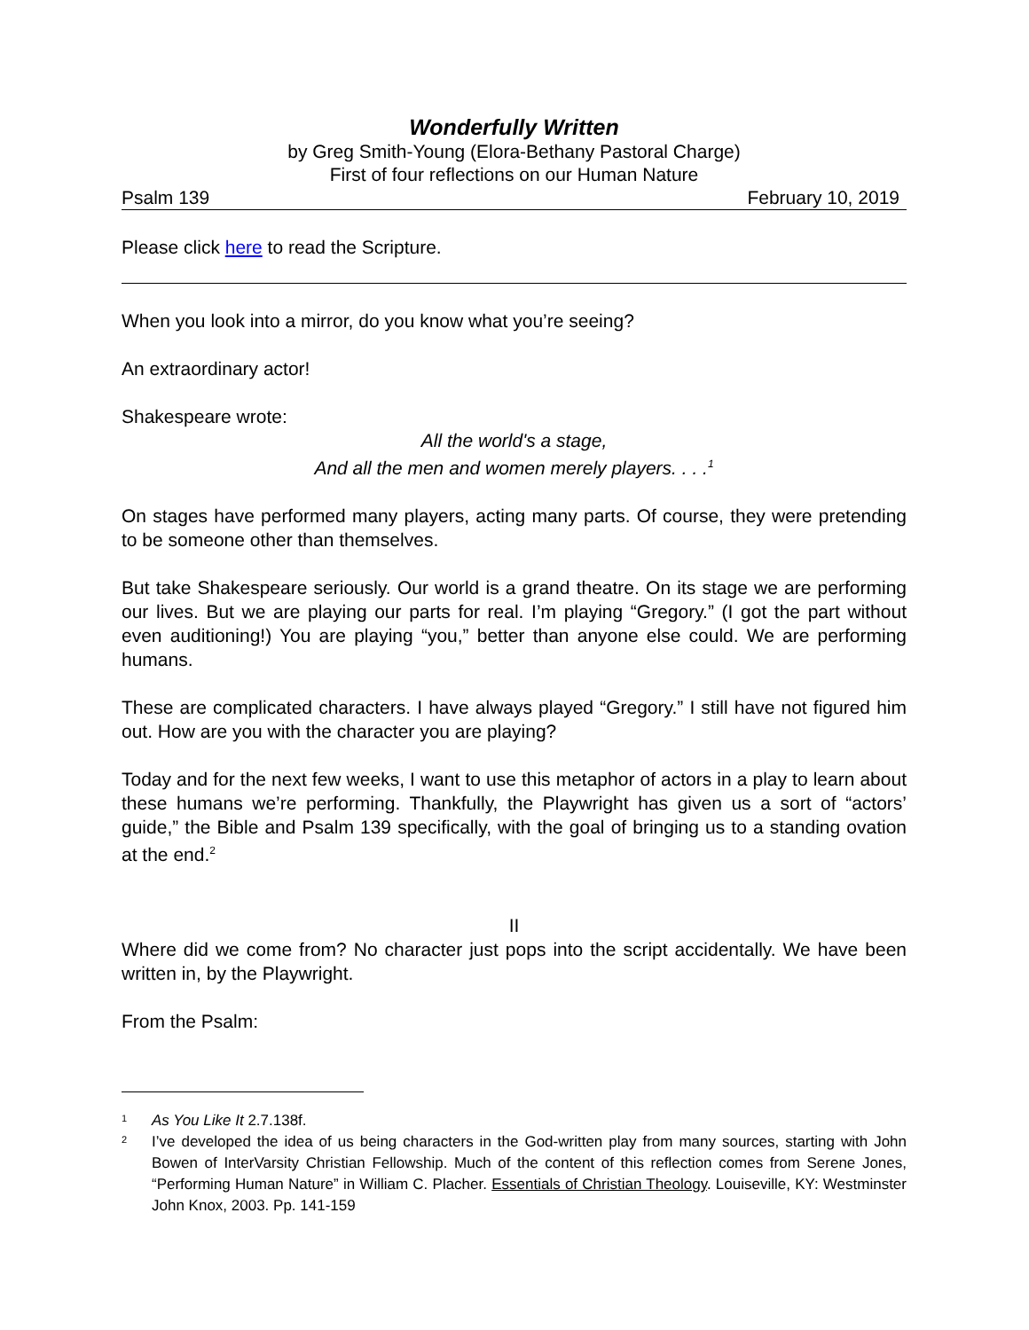Wonderfully Written
by Greg Smith-Young (Elora-Bethany Pastoral Charge)
First of four reflections on our Human Nature
Psalm 139 February 10, 2019
Please click here to read the Scripture.
When you look into a mirror, do you know what you’re seeing?
An extraordinary actor!
Shakespeare wrote:
All the world's a stage,
And all the men and women merely players. . . .<sup>1</sup>
On stages have performed many players, acting many parts. Of course, they were pretending to be someone other than themselves.
But take Shakespeare seriously. Our world is a grand theatre. On its stage we are performing our lives. But we are playing our parts for real. I’m playing “Gregory.” (I got the part without even auditioning!) You are playing “you,” better than anyone else could. We are performing humans.
These are complicated characters. I have always played “Gregory.” I still have not figured him out. How are you with the character you are playing?
Today and for the next few weeks, I want to use this metaphor of actors in a play to learn about these humans we’re performing. Thankfully, the Playwright has given us a sort of “actors’ guide,” the Bible and Psalm 139 specifically, with the goal of bringing us to a standing ovation at the end.<sup>2</sup>
II
Where did we come from? No character just pops into the script accidentally. We have been written in, by the Playwright.
From the Psalm:
1
As You Like It 2.7.138f.
2
I’ve developed the idea of us being characters in the God-written play from many sources, starting with John Bowen of InterVarsity Christian Fellowship. Much of the content of this reflection comes from Serene Jones, “Performing Human Nature” in William C. Placher. Essentials of Christian Theology. Louiseville, KY: Westminster John Knox, 2003. Pp. 141-159